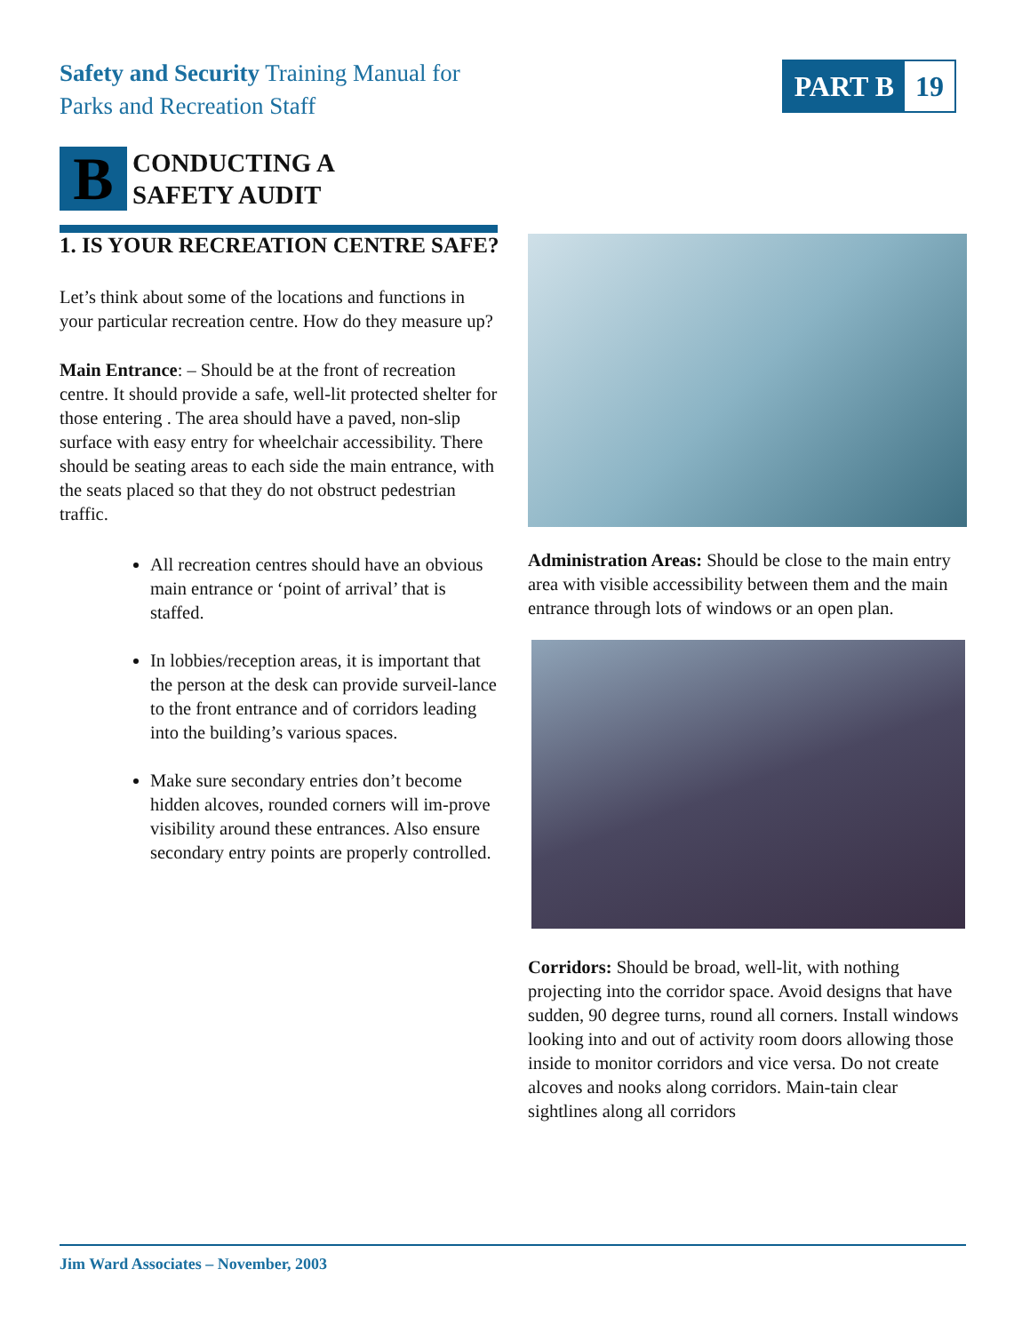Safety and Security Training Manual for
Parks and Recreation Staff
PART B 19
B
CONDUCTING A
SAFETY AUDIT
1. IS YOUR RECREATION CENTRE SAFE?
Let’s think about some of the locations and functions in your particular recreation centre. How do they measure up?
Main Entrance: – Should be at the front of recreation centre. It should provide a safe, well-lit protected shelter for those entering . The area should have a paved, non-slip surface with easy entry for wheelchair accessibility. There should be seating areas to each side the main entrance, with the seats placed so that they do not obstruct pedestrian traffic.
All recreation centres should have an obvious main entrance or ‘point of arrival’ that is staffed.
In lobbies/reception areas, it is important that the person at the desk can provide surveil-lance to the front entrance and of corridors leading into the building’s various spaces.
Make sure secondary entries don’t become hidden alcoves, rounded corners will im-prove visibility around these entrances. Also ensure secondary entry points are properly controlled.
Administration Areas: Should be close to the main entry area with visible accessibility between them and the main entrance through lots of windows or an open plan.
Corridors: Should be broad, well-lit, with nothing projecting into the corridor space. Avoid designs that have sudden, 90 degree turns, round all corners. Install windows looking into and out of activity room doors allowing those inside to monitor corridors and vice versa. Do not create alcoves and nooks along corridors. Main-tain clear sightlines along all corridors
Jim Ward Associates – November, 2003